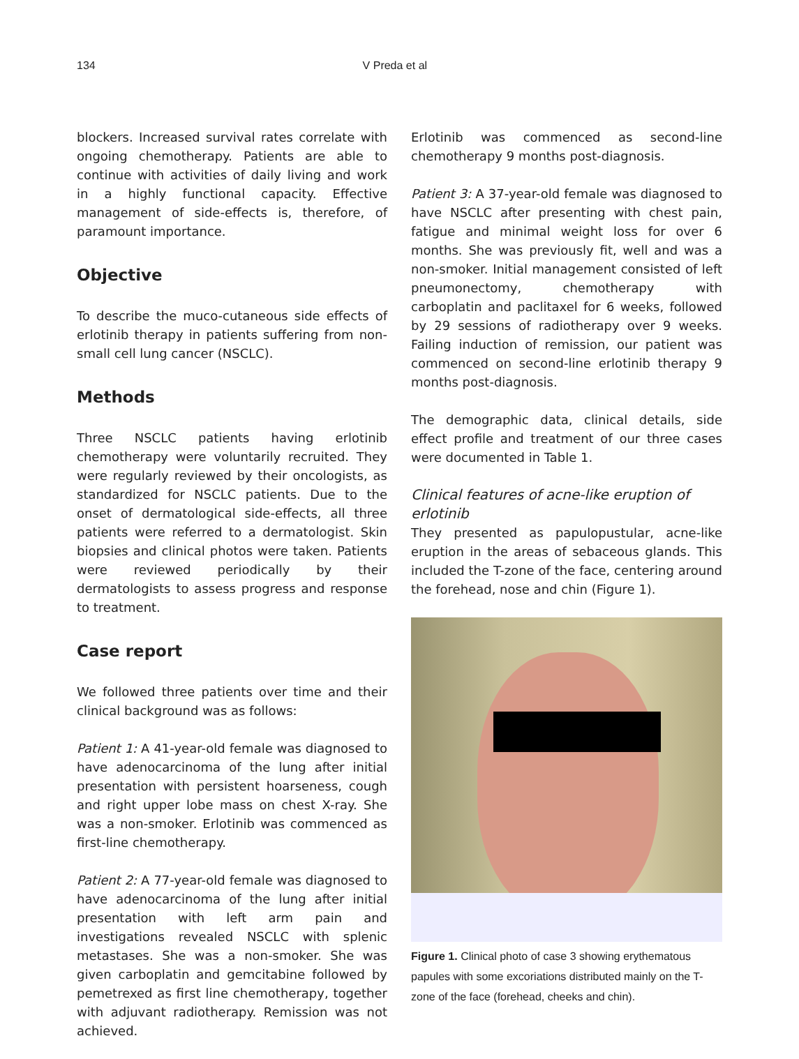134 V Preda et al
blockers. Increased survival rates correlate with ongoing chemotherapy. Patients are able to continue with activities of daily living and work in a highly functional capacity. Effective management of side-effects is, therefore, of paramount importance.
Objective
To describe the muco-cutaneous side effects of erlotinib therapy in patients suffering from non-small cell lung cancer (NSCLC).
Methods
Three NSCLC patients having erlotinib chemotherapy were voluntarily recruited. They were regularly reviewed by their oncologists, as standardized for NSCLC patients. Due to the onset of dermatological side-effects, all three patients were referred to a dermatologist. Skin biopsies and clinical photos were taken. Patients were reviewed periodically by their dermatologists to assess progress and response to treatment.
Case report
We followed three patients over time and their clinical background was as follows:
Patient 1: A 41-year-old female was diagnosed to have adenocarcinoma of the lung after initial presentation with persistent hoarseness, cough and right upper lobe mass on chest X-ray. She was a non-smoker. Erlotinib was commenced as first-line chemotherapy.
Patient 2: A 77-year-old female was diagnosed to have adenocarcinoma of the lung after initial presentation with left arm pain and investigations revealed NSCLC with splenic metastases. She was a non-smoker. She was given carboplatin and gemcitabine followed by pemetrexed as first line chemotherapy, together with adjuvant radiotherapy. Remission was not achieved.
Erlotinib was commenced as second-line chemotherapy 9 months post-diagnosis.
Patient 3: A 37-year-old female was diagnosed to have NSCLC after presenting with chest pain, fatigue and minimal weight loss for over 6 months. She was previously fit, well and was a non-smoker. Initial management consisted of left pneumonectomy, chemotherapy with carboplatin and paclitaxel for 6 weeks, followed by 29 sessions of radiotherapy over 9 weeks. Failing induction of remission, our patient was commenced on second-line erlotinib therapy 9 months post-diagnosis.
The demographic data, clinical details, side effect profile and treatment of our three cases were documented in Table 1.
Clinical features of acne-like eruption of erlotinib
They presented as papulopustular, acne-like eruption in the areas of sebaceous glands. This included the T-zone of the face, centering around the forehead, nose and chin (Figure 1).
Figure 1. Clinical photo of case 3 showing erythematous papules with some excoriations distributed mainly on the T-zone of the face (forehead, cheeks and chin).